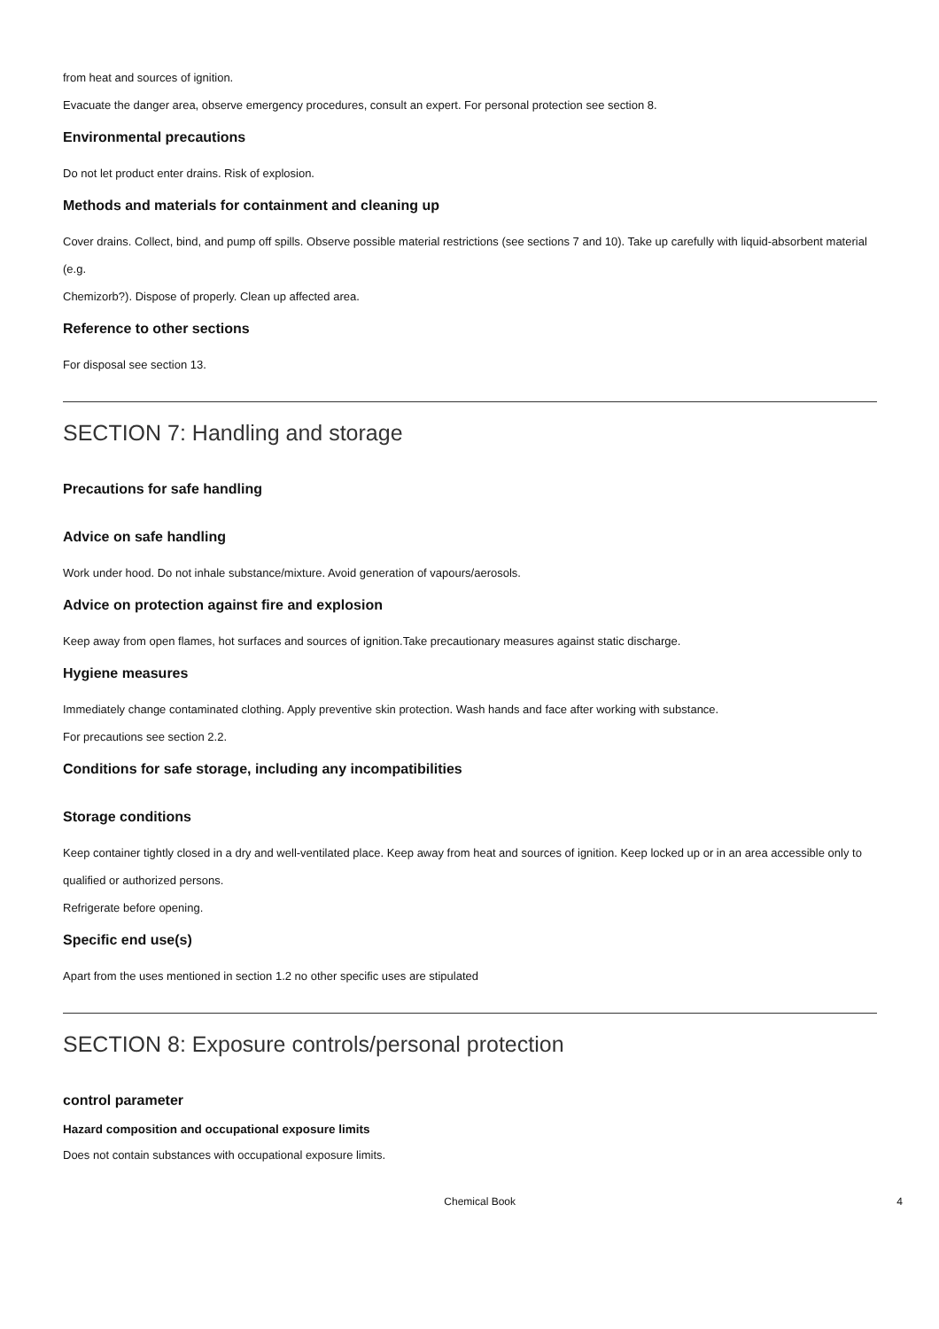from heat and sources of ignition.
Evacuate the danger area, observe emergency procedures, consult an expert. For personal protection see section 8.
Environmental precautions
Do not let product enter drains. Risk of explosion.
Methods and materials for containment and cleaning up
Cover drains. Collect, bind, and pump off spills. Observe possible material restrictions (see sections 7 and 10). Take up carefully with liquid-absorbent material (e.g.
Chemizorb?). Dispose of properly. Clean up affected area.
Reference to other sections
For disposal see section 13.
SECTION 7: Handling and storage
Precautions for safe handling
Advice on safe handling
Work under hood. Do not inhale substance/mixture. Avoid generation of vapours/aerosols.
Advice on protection against fire and explosion
Keep away from open flames, hot surfaces and sources of ignition.Take precautionary measures against static discharge.
Hygiene measures
Immediately change contaminated clothing. Apply preventive skin protection. Wash hands and face after working with substance.
For precautions see section 2.2.
Conditions for safe storage, including any incompatibilities
Storage conditions
Keep container tightly closed in a dry and well-ventilated place. Keep away from heat and sources of ignition. Keep locked up or in an area accessible only to qualified or authorized persons.
Refrigerate before opening.
Specific end use(s)
Apart from the uses mentioned in section 1.2 no other specific uses are stipulated
SECTION 8: Exposure controls/personal protection
control parameter
Hazard composition and occupational exposure limits
Does not contain substances with occupational exposure limits.
Chemical Book 4